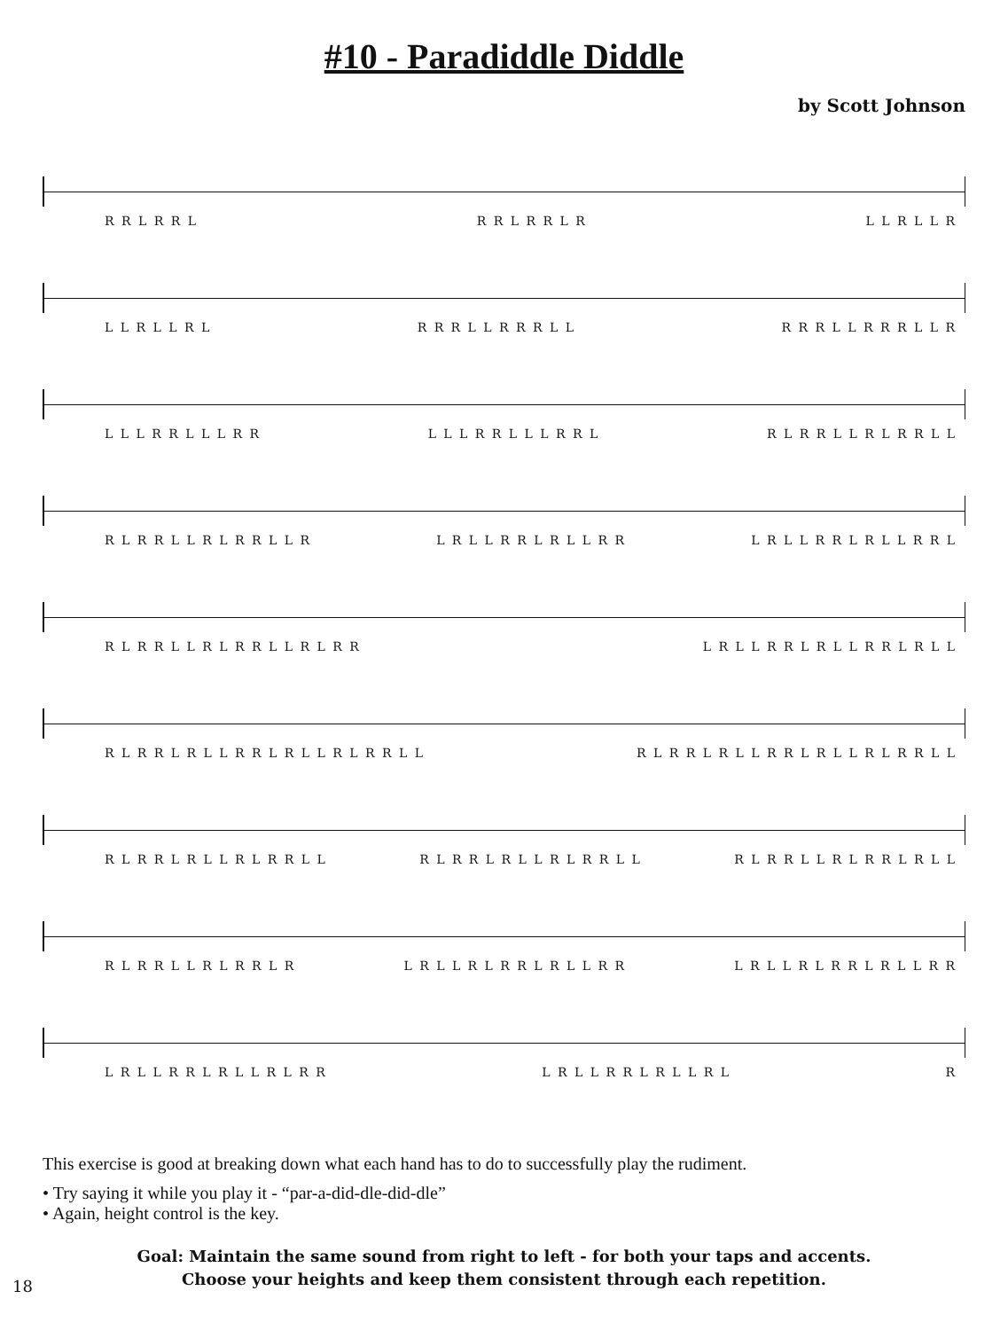#10 - Paradiddle Diddle
by Scott Johnson
R R L R R L R R L R R L R L L R L L R
L L R L L R L R R R L L R R R L L R R R L L R R R L L R
L L L R R L L L R R L L L R R L L L R R L R L R R L L R L R R L L
R L R R L L R L R R L L R L R L L R R L R L L R R L R L L R R L R L L R R L
R L R R L L R L R R L L R L R R L R L L R R L R L L R R L R L L
R L R R L R L L R R L R L L R L R R L L R L R R L R L L R R L R L L R L R R L L
R L R R L R L L R L R R L L R L R R L R L L R L R R L L R L R R L L R L R R L R L L
R L R R L L R L R R L R L R L L R L R R L R L L R R L R L L R L R R L R L L R R
L R L L R R L R L L R L R R L R L L R R L R L L R L R
This exercise is good at breaking down what each hand has to do to successfully play the rudiment.
• Try saying it while you play it - “par-a-did-dle-did-dle”
• Again, height control is the key.
Goal: Maintain the same sound from right to left - for both your taps and accents.
Choose your heights and keep them consistent through each repetition.
18